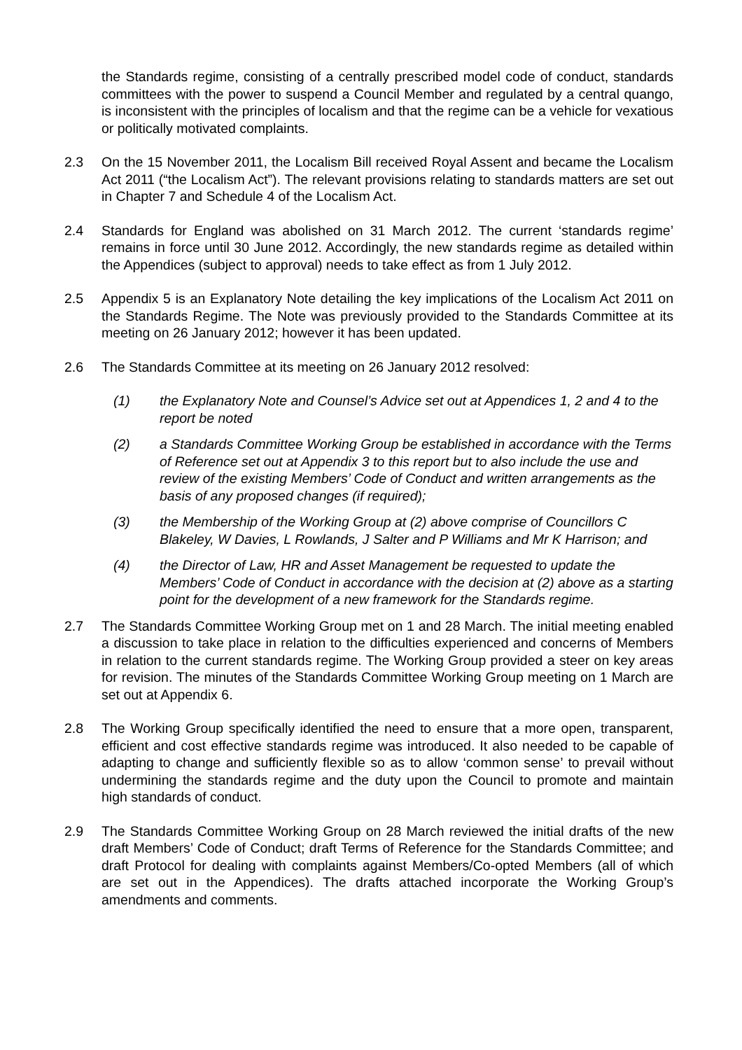the Standards regime, consisting of a centrally prescribed model code of conduct, standards committees with the power to suspend a Council Member and regulated by a central quango, is inconsistent with the principles of localism and that the regime can be a vehicle for vexatious or politically motivated complaints.
2.3 On the 15 November 2011, the Localism Bill received Royal Assent and became the Localism Act 2011 (“the Localism Act”). The relevant provisions relating to standards matters are set out in Chapter 7 and Schedule 4 of the Localism Act.
2.4 Standards for England was abolished on 31 March 2012. The current ‘standards regime’ remains in force until 30 June 2012. Accordingly, the new standards regime as detailed within the Appendices (subject to approval) needs to take effect as from 1 July 2012.
2.5 Appendix 5 is an Explanatory Note detailing the key implications of the Localism Act 2011 on the Standards Regime. The Note was previously provided to the Standards Committee at its meeting on 26 January 2012; however it has been updated.
2.6 The Standards Committee at its meeting on 26 January 2012 resolved:
(1) the Explanatory Note and Counsel’s Advice set out at Appendices 1, 2 and 4 to the report be noted
(2) a Standards Committee Working Group be established in accordance with the Terms of Reference set out at Appendix 3 to this report but to also include the use and review of the existing Members’ Code of Conduct and written arrangements as the basis of any proposed changes (if required);
(3) the Membership of the Working Group at (2) above comprise of Councillors C Blakeley, W Davies, L Rowlands, J Salter and P Williams and Mr K Harrison; and
(4) the Director of Law, HR and Asset Management be requested to update the Members’ Code of Conduct in accordance with the decision at (2) above as a starting point for the development of a new framework for the Standards regime.
2.7 The Standards Committee Working Group met on 1 and 28 March. The initial meeting enabled a discussion to take place in relation to the difficulties experienced and concerns of Members in relation to the current standards regime. The Working Group provided a steer on key areas for revision. The minutes of the Standards Committee Working Group meeting on 1 March are set out at Appendix 6.
2.8 The Working Group specifically identified the need to ensure that a more open, transparent, efficient and cost effective standards regime was introduced. It also needed to be capable of adapting to change and sufficiently flexible so as to allow ‘common sense’ to prevail without undermining the standards regime and the duty upon the Council to promote and maintain high standards of conduct.
2.9 The Standards Committee Working Group on 28 March reviewed the initial drafts of the new draft Members’ Code of Conduct; draft Terms of Reference for the Standards Committee; and draft Protocol for dealing with complaints against Members/Co-opted Members (all of which are set out in the Appendices). The drafts attached incorporate the Working Group’s amendments and comments.